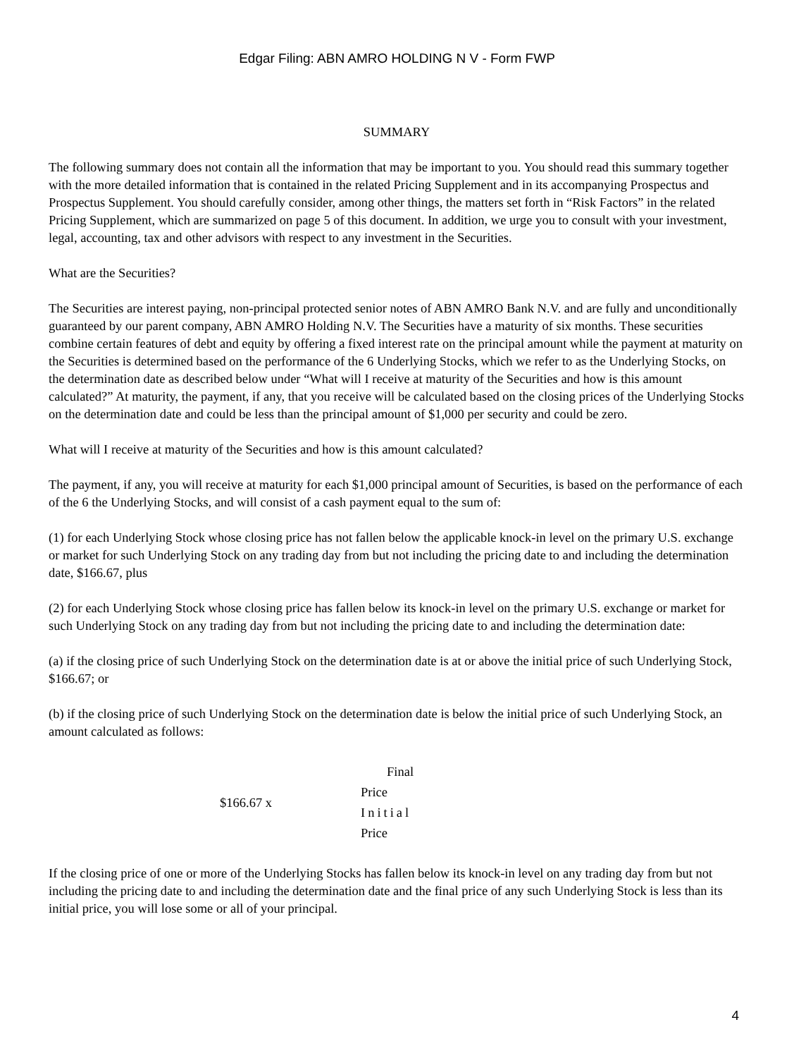Edgar Filing: ABN AMRO HOLDING N V - Form FWP
SUMMARY
The following summary does not contain all the information that may be important to you. You should read this summary together with the more detailed information that is contained in the related Pricing Supplement and in its accompanying Prospectus and Prospectus Supplement. You should carefully consider, among other things, the matters set forth in “Risk Factors” in the related Pricing Supplement, which are summarized on page 5 of this document. In addition, we urge you to consult with your investment, legal, accounting, tax and other advisors with respect to any investment in the Securities.
What are the Securities?
The Securities are interest paying, non-principal protected senior notes of ABN AMRO Bank N.V. and are fully and unconditionally guaranteed by our parent company, ABN AMRO Holding N.V. The Securities have a maturity of six months. These securities combine certain features of debt and equity by offering a fixed interest rate on the principal amount while the payment at maturity on the Securities is determined based on the performance of the 6 Underlying Stocks, which we refer to as the Underlying Stocks, on the determination date as described below under “What will I receive at maturity of the Securities and how is this amount calculated?” At maturity, the payment, if any, that you receive will be calculated based on the closing prices of the Underlying Stocks on the determination date and could be less than the principal amount of $1,000 per security and could be zero.
What will I receive at maturity of the Securities and how is this amount calculated?
The payment, if any, you will receive at maturity for each $1,000 principal amount of Securities, is based on the performance of each of the 6 the Underlying Stocks, and will consist of a cash payment equal to the sum of:
(1) for each Underlying Stock whose closing price has not fallen below the applicable knock-in level on the primary U.S. exchange or market for such Underlying Stock on any trading day from but not including the pricing date to and including the determination date, $166.67, plus
(2) for each Underlying Stock whose closing price has fallen below its knock-in level on the primary U.S. exchange or market for such Underlying Stock on any trading day from but not including the pricing date to and including the determination date:
(a) if the closing price of such Underlying Stock on the determination date is at or above the initial price of such Underlying Stock, $166.67; or
(b) if the closing price of such Underlying Stock on the determination date is below the initial price of such Underlying Stock, an amount calculated as follows:
$166.67 x
Final
Price
Initial
Price
If the closing price of one or more of the Underlying Stocks has fallen below its knock-in level on any trading day from but not including the pricing date to and including the determination date and the final price of any such Underlying Stock is less than its initial price, you will lose some or all of your principal.
4